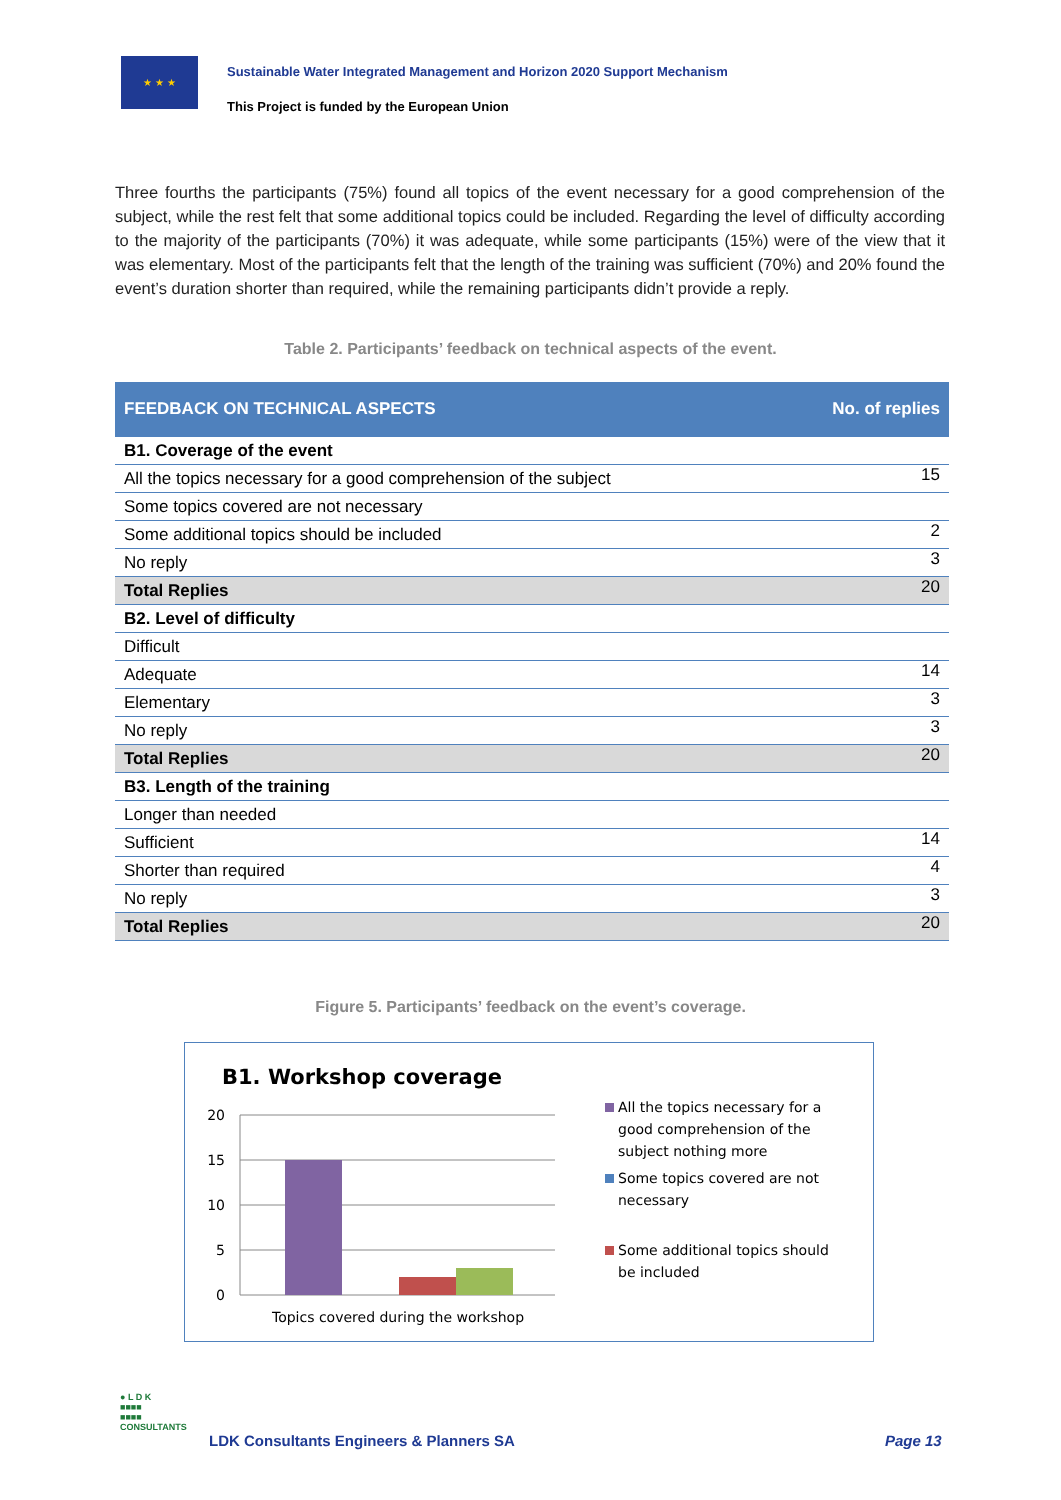★ ★ ★
Sustainable Water Integrated Management and Horizon 2020 Support Mechanism
This Project is funded by the European Union
Three fourths the participants (75%) found all topics of the event necessary for a good comprehension of the subject, while the rest felt that some additional topics could be included. Regarding the level of difficulty according to the majority of the participants (70%) it was adequate, while some participants (15%) were of the view that it was elementary. Most of the participants felt that the length of the training was sufficient (70%) and 20% found the event’s duration shorter than required, while the remaining participants didn’t provide a reply.
Table 2. Participants’ feedback on technical aspects of the event.
| FEEDBACK ON TECHNICAL ASPECTS | No. of replies |
| --- | --- |
| B1. Coverage of the event | |
| All the topics necessary for a good comprehension of the subject | 15 |
| Some topics covered are not necessary | |
| Some additional topics should be included | 2 |
| No reply | 3 |
| Total Replies | 20 |
| B2. Level of difficulty | |
| Difficult | |
| Adequate | 14 |
| Elementary | 3 |
| No reply | 3 |
| Total Replies | 20 |
| B3. Length of the training | |
| Longer than needed | |
| Sufficient | 14 |
| Shorter than required | 4 |
| No reply | 3 |
| Total Replies | 20 |
Figure 5. Participants’ feedback on the event’s coverage.
B1. Workshop coverage
20
15
10
5
0
Topics covered during the workshop
All the topics necessary for a
good comprehension of the
subject nothing more
Some topics covered are not
necessary
Some additional topics should
be included
● L D K
■■■■
■■■■
CONSULTANTS
LDK Consultants Engineers & Planners SA
Page 13